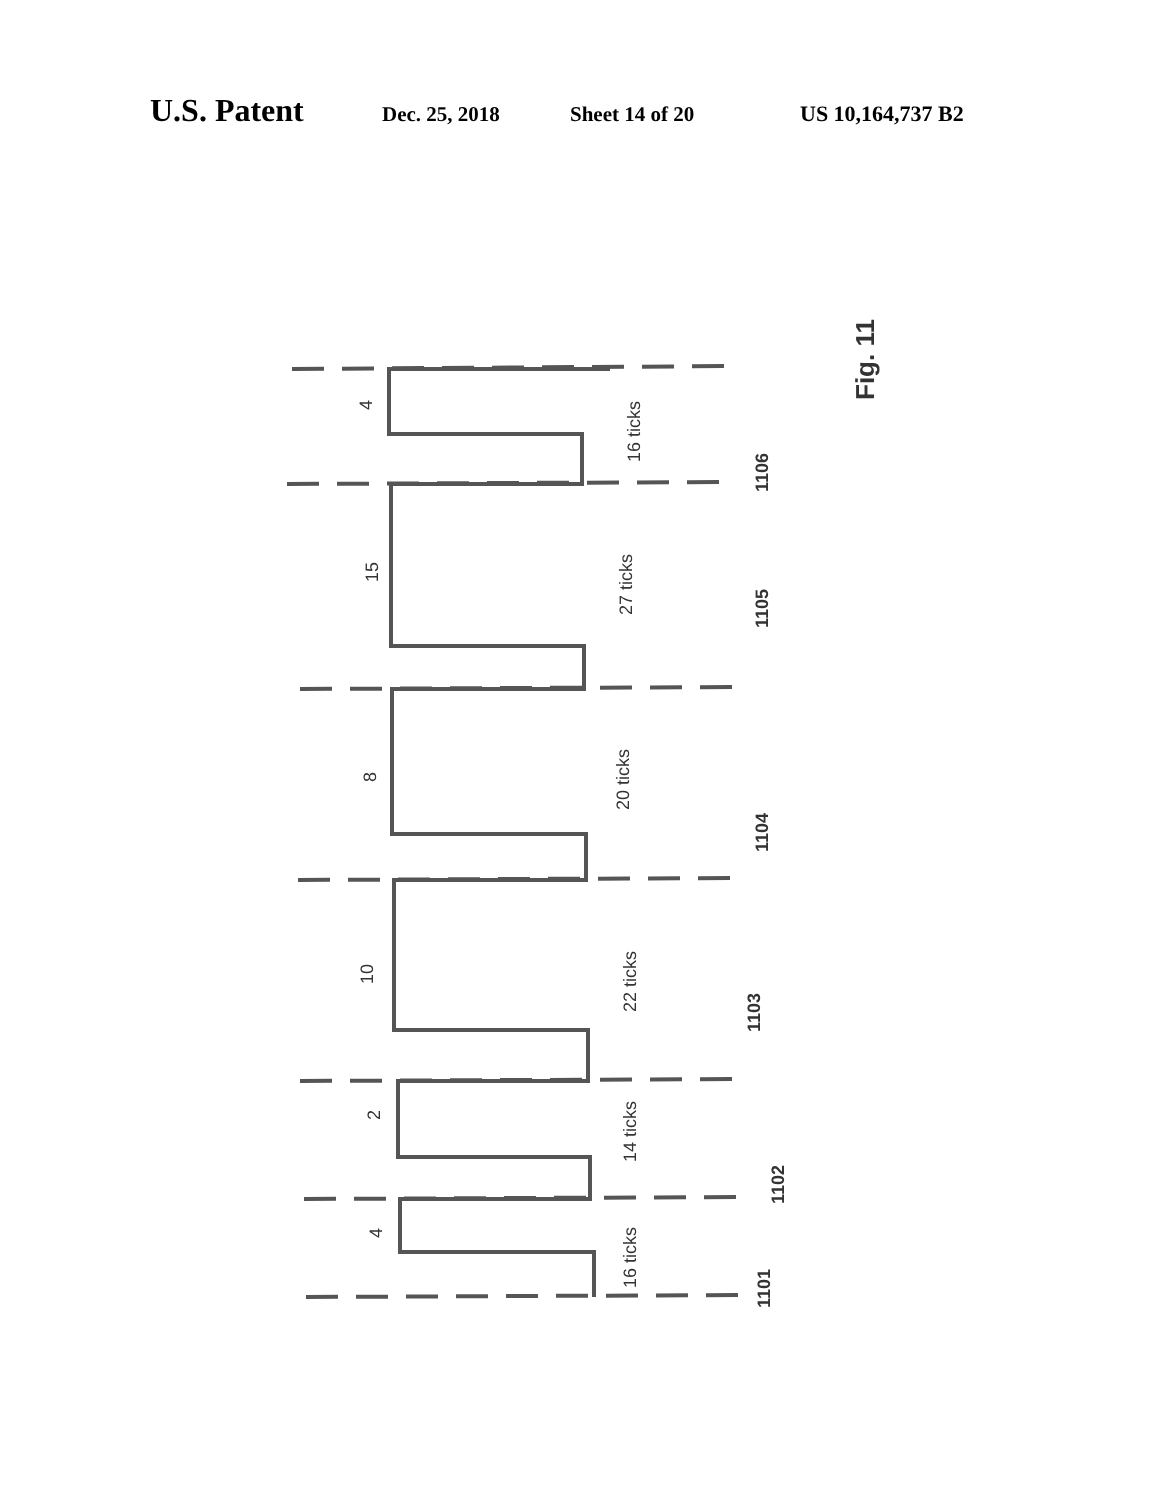U.S. Patent Dec. 25, 2018 Sheet 14 of 20 US 10,164,737 B2
4
15
8
10
2
4
16 ticks
27 ticks
20 ticks
22 ticks
14 ticks
16 ticks
1106
1105
1104
1103
1102
1101
Fig. 11